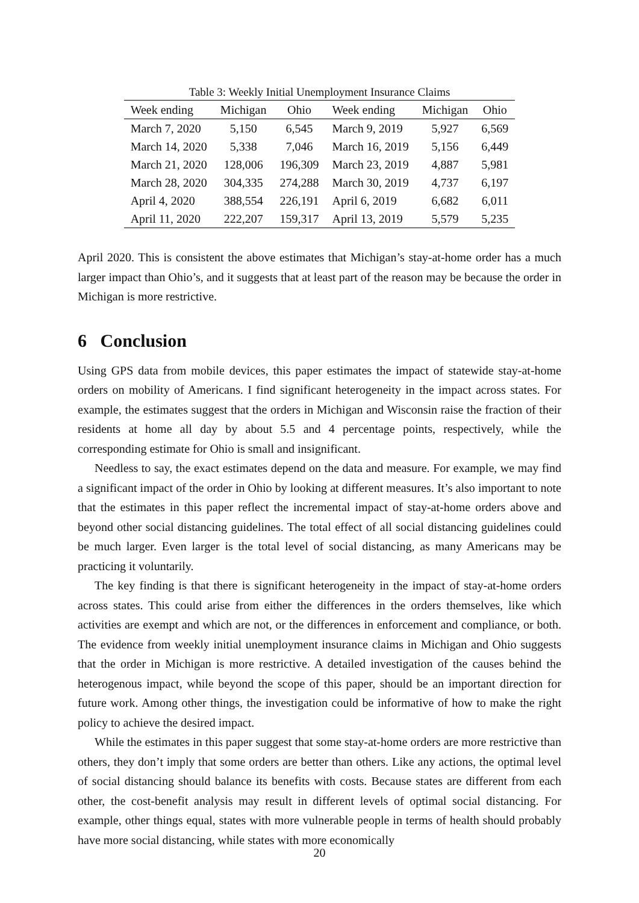Table 3: Weekly Initial Unemployment Insurance Claims
| Week ending | Michigan | Ohio | Week ending | Michigan | Ohio |
| --- | --- | --- | --- | --- | --- |
| March 7, 2020 | 5,150 | 6,545 | March 9, 2019 | 5,927 | 6,569 |
| March 14, 2020 | 5,338 | 7,046 | March 16, 2019 | 5,156 | 6,449 |
| March 21, 2020 | 128,006 | 196,309 | March 23, 2019 | 4,887 | 5,981 |
| March 28, 2020 | 304,335 | 274,288 | March 30, 2019 | 4,737 | 6,197 |
| April 4, 2020 | 388,554 | 226,191 | April 6, 2019 | 6,682 | 6,011 |
| April 11, 2020 | 222,207 | 159,317 | April 13, 2019 | 5,579 | 5,235 |
April 2020. This is consistent the above estimates that Michigan’s stay-at-home order has a much larger impact than Ohio’s, and it suggests that at least part of the reason may be because the order in Michigan is more restrictive.
6 Conclusion
Using GPS data from mobile devices, this paper estimates the impact of statewide stay-at-home orders on mobility of Americans. I find significant heterogeneity in the impact across states. For example, the estimates suggest that the orders in Michigan and Wisconsin raise the fraction of their residents at home all day by about 5.5 and 4 percentage points, respectively, while the corresponding estimate for Ohio is small and insignificant.
Needless to say, the exact estimates depend on the data and measure. For example, we may find a significant impact of the order in Ohio by looking at different measures. It’s also important to note that the estimates in this paper reflect the incremental impact of stay-at-home orders above and beyond other social distancing guidelines. The total effect of all social distancing guidelines could be much larger. Even larger is the total level of social distancing, as many Americans may be practicing it voluntarily.
The key finding is that there is significant heterogeneity in the impact of stay-at-home orders across states. This could arise from either the differences in the orders themselves, like which activities are exempt and which are not, or the differences in enforcement and compliance, or both. The evidence from weekly initial unemployment insurance claims in Michigan and Ohio suggests that the order in Michigan is more restrictive. A detailed investigation of the causes behind the heterogenous impact, while beyond the scope of this paper, should be an important direction for future work. Among other things, the investigation could be informative of how to make the right policy to achieve the desired impact.
While the estimates in this paper suggest that some stay-at-home orders are more restrictive than others, they don’t imply that some orders are better than others. Like any actions, the optimal level of social distancing should balance its benefits with costs. Because states are different from each other, the cost-benefit analysis may result in different levels of optimal social distancing. For example, other things equal, states with more vulnerable people in terms of health should probably have more social distancing, while states with more economically
20